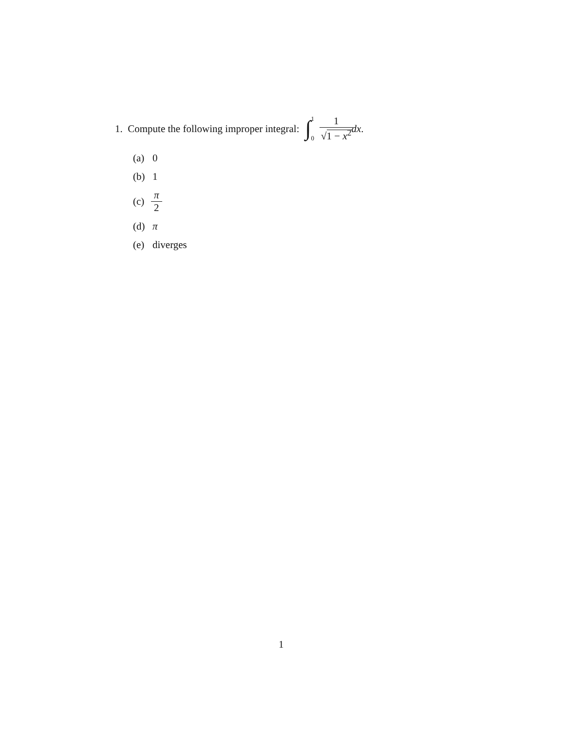1. Compute the following improper integral: ∫ 1 0 1 √1 − x<sup>2</sup> dx.
(a) 0
(b) 1
(c) π 2
(d) π
(e) diverges
1